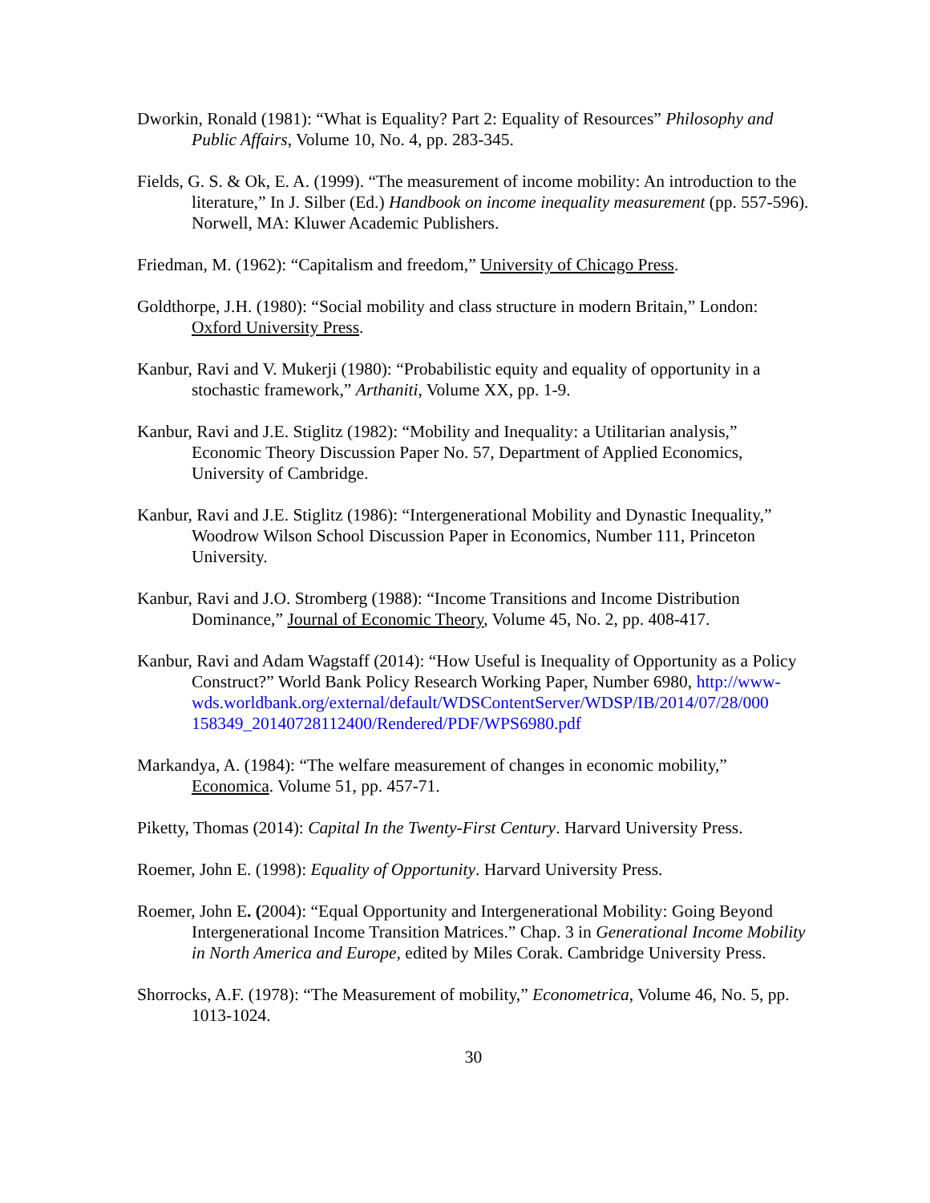Dworkin, Ronald (1981): “What is Equality? Part 2: Equality of Resources” Philosophy and Public Affairs, Volume 10, No. 4, pp. 283-345.
Fields, G. S. & Ok, E. A. (1999). “The measurement of income mobility: An introduction to the literature,” In J. Silber (Ed.) Handbook on income inequality measurement (pp. 557-596). Norwell, MA: Kluwer Academic Publishers.
Friedman, M. (1962): “Capitalism and freedom,” University of Chicago Press.
Goldthorpe, J.H. (1980): “Social mobility and class structure in modern Britain,” London: Oxford University Press.
Kanbur, Ravi and V. Mukerji (1980): “Probabilistic equity and equality of opportunity in a stochastic framework,” Arthaniti, Volume XX, pp. 1-9.
Kanbur, Ravi and J.E. Stiglitz (1982): “Mobility and Inequality: a Utilitarian analysis,” Economic Theory Discussion Paper No. 57, Department of Applied Economics, University of Cambridge.
Kanbur, Ravi and J.E. Stiglitz (1986): “Intergenerational Mobility and Dynastic Inequality,” Woodrow Wilson School Discussion Paper in Economics, Number 111, Princeton University.
Kanbur, Ravi and J.O. Stromberg (1988): “Income Transitions and Income Distribution Dominance,” Journal of Economic Theory, Volume 45, No. 2, pp. 408-417.
Kanbur, Ravi and Adam Wagstaff (2014): “How Useful is Inequality of Opportunity as a Policy Construct?” World Bank Policy Research Working Paper, Number 6980, http://www-
wds.worldbank.org/external/default/WDSContentServer/WDSP/IB/2014/07/28/000
158349_20140728112400/Rendered/PDF/WPS6980.pdf
Markandya, A. (1984): “The welfare measurement of changes in economic mobility,” Economica. Volume 51, pp. 457-71.
Piketty, Thomas (2014): Capital In the Twenty-First Century. Harvard University Press.
Roemer, John E. (1998): Equality of Opportunity. Harvard University Press.
Roemer, John E. (2004): “Equal Opportunity and Intergenerational Mobility: Going Beyond Intergenerational Income Transition Matrices.” Chap. 3 in Generational Income Mobility in North America and Europe, edited by Miles Corak. Cambridge University Press.
Shorrocks, A.F. (1978): “The Measurement of mobility,” Econometrica, Volume 46, No. 5, pp. 1013-1024.
30